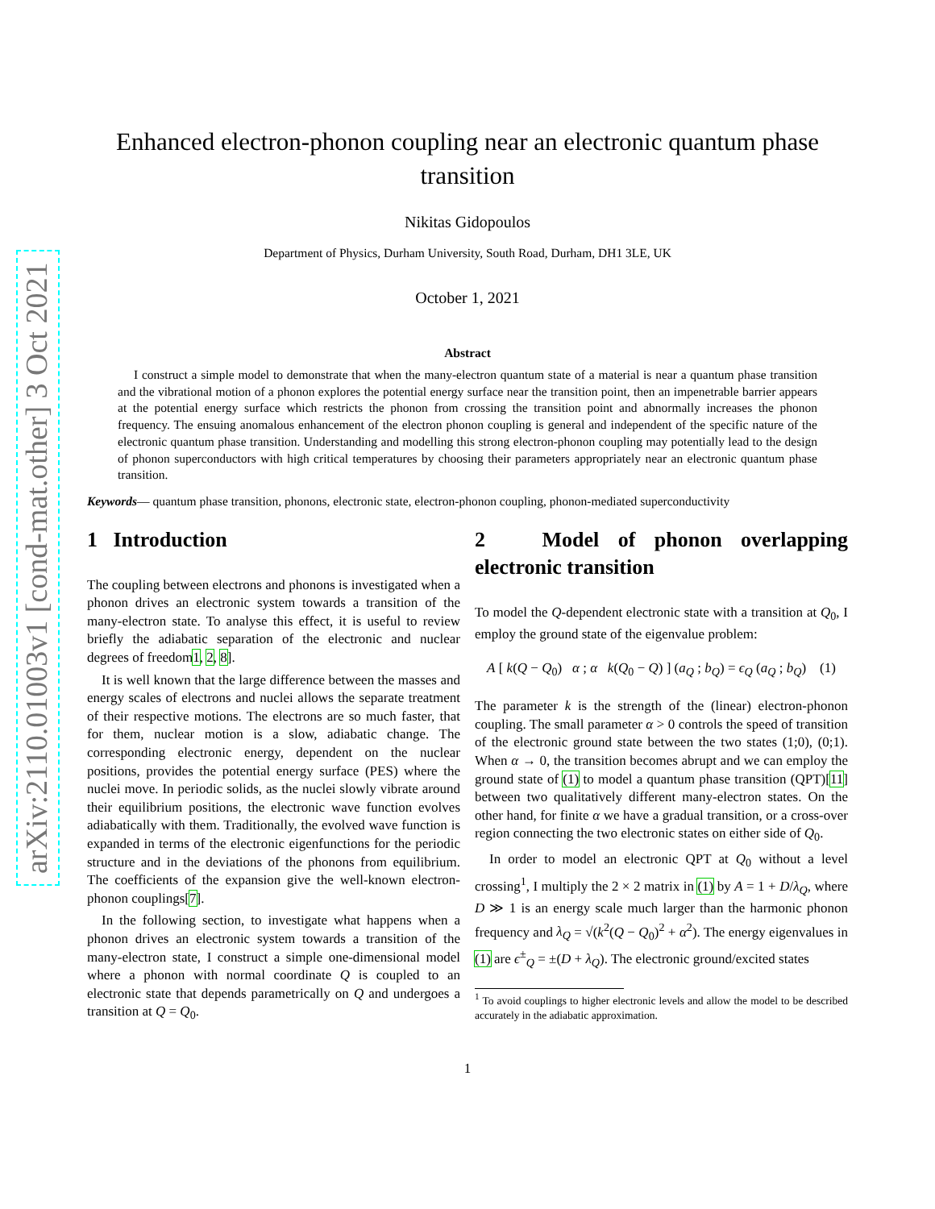arXiv:2110.01003v1 [cond-mat.other] 3 Oct 2021
Enhanced electron-phonon coupling near an electronic quantum phase transition
Nikitas Gidopoulos
Department of Physics, Durham University, South Road, Durham, DH1 3LE, UK
October 1, 2021
Abstract
I construct a simple model to demonstrate that when the many-electron quantum state of a material is near a quantum phase transition and the vibrational motion of a phonon explores the potential energy surface near the transition point, then an impenetrable barrier appears at the potential energy surface which restricts the phonon from crossing the transition point and abnormally increases the phonon frequency. The ensuing anomalous enhancement of the electron phonon coupling is general and independent of the specific nature of the electronic quantum phase transition. Understanding and modelling this strong electron-phonon coupling may potentially lead to the design of phonon superconductors with high critical temperatures by choosing their parameters appropriately near an electronic quantum phase transition.
Keywords— quantum phase transition, phonons, electronic state, electron-phonon coupling, phonon-mediated superconductivity
1 Introduction
The coupling between electrons and phonons is investigated when a phonon drives an electronic system towards a transition of the many-electron state. To analyse this effect, it is useful to review briefly the adiabatic separation of the electronic and nuclear degrees of freedom1, 2, 8].
It is well known that the large difference between the masses and energy scales of electrons and nuclei allows the separate treatment of their respective motions. The electrons are so much faster, that for them, nuclear motion is a slow, adiabatic change. The corresponding electronic energy, dependent on the nuclear positions, provides the potential energy surface (PES) where the nuclei move. In periodic solids, as the nuclei slowly vibrate around their equilibrium positions, the electronic wave function evolves adiabatically with them. Traditionally, the evolved wave function is expanded in terms of the electronic eigenfunctions for the periodic structure and in the deviations of the phonons from equilibrium. The coefficients of the expansion give the well-known electron-phonon couplings[7].
In the following section, to investigate what happens when a phonon drives an electronic system towards a transition of the many-electron state, I construct a simple one-dimensional model where a phonon with normal coordinate Q is coupled to an electronic state that depends parametrically on Q and undergoes a transition at Q = Q<sub>0</sub>.
2 Model of phonon overlapping electronic transition
To model the Q-dependent electronic state with a transition at Q<sub>0</sub>, I employ the ground state of the eigenvalue problem:
A [ k(Q − Q<sub>0</sub>) α ; α k(Q<sub>0</sub> − Q) ] (a<sub>Q</sub> ; b<sub>Q</sub>) = ϵ<sub>Q</sub> (a<sub>Q</sub> ; b<sub>Q</sub>) (1)
The parameter k is the strength of the (linear) electron-phonon coupling. The small parameter α > 0 controls the speed of transition of the electronic ground state between the two states (1;0), (0;1). When α → 0, the transition becomes abrupt and we can employ the ground state of (1) to model a quantum phase transition (QPT)[11] between two qualitatively different many-electron states. On the other hand, for finite α we have a gradual transition, or a cross-over region connecting the two electronic states on either side of Q<sub>0</sub>.
In order to model an electronic QPT at Q<sub>0</sub> without a level crossing<sup>1</sup>, I multiply the 2 × 2 matrix in (1) by A = 1 + D/λ<sub>Q</sub>, where D ≫ 1 is an energy scale much larger than the harmonic phonon frequency and λ<sub>Q</sub> = √(k<sup>2</sup>(Q − Q<sub>0</sub>)<sup>2</sup> + α<sup>2</sup>). The energy eigenvalues in (1) are ϵ<sup>±</sup><sub>Q</sub> = ±(D + λ<sub>Q</sub>). The electronic ground/excited states
<sup>1</sup> To avoid couplings to higher electronic levels and allow the model to be described accurately in the adiabatic approximation.
1